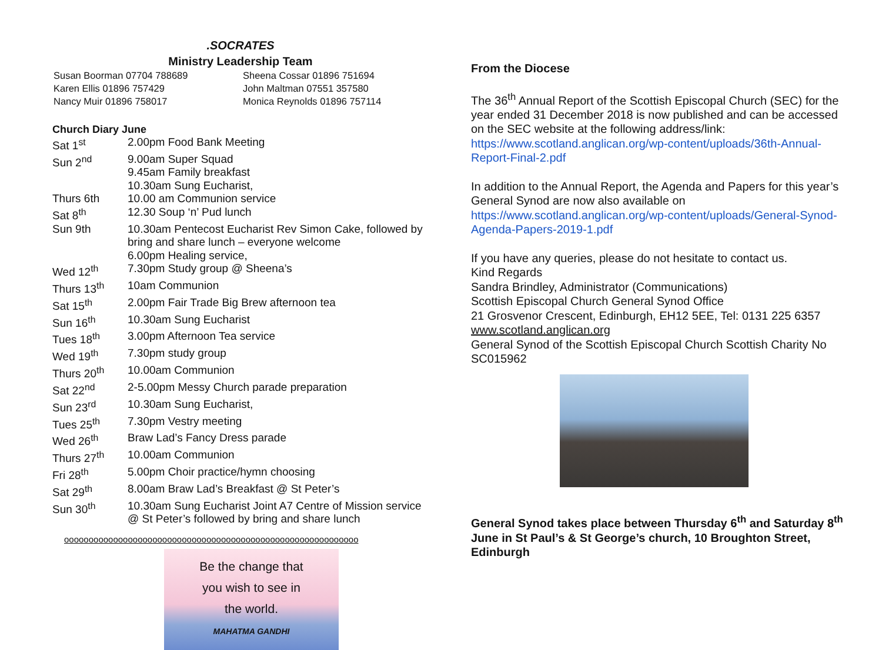.SOCRATES
Ministry Leadership Team
| Susan Boorman 07704 788689 | Sheena Cossar 01896 751694 |
| Karen Ellis 01896 757429 | John Maltman 07551 357580 |
| Nancy Muir 01896 758017 | Monica Reynolds 01896 757114 |
Church Diary June
| Sat 1<sup>st</sup> | 2.00pm Food Bank Meeting |
| Sun 2<sup>nd</sup> | 9.00am Super Squad 9.45am Family breakfast 10.30am Sung Eucharist, |
| Thurs 6th | 10.00 am Communion service |
| Sat 8<sup>th</sup> | 12.30 Soup ‘n’ Pud lunch |
| Sun 9th | 10.30am Pentecost Eucharist Rev Simon Cake, followed by bring and share lunch – everyone welcome 6.00pm Healing service, |
| Wed 12<sup>th</sup> | 7.30pm Study group @ Sheena’s |
| Thurs 13<sup>th</sup> | 10am Communion |
| Sat 15<sup>th</sup> | 2.00pm Fair Trade Big Brew afternoon tea |
| Sun 16<sup>th</sup> | 10.30am Sung Eucharist |
| Tues 18<sup>th</sup> | 3.00pm Afternoon Tea service |
| Wed 19<sup>th</sup> | 7.30pm study group |
| Thurs 20<sup>th</sup> | 10.00am Communion |
| Sat 22<sup>nd</sup> | 2-5.00pm Messy Church parade preparation |
| Sun 23<sup>rd</sup> | 10.30am Sung Eucharist, |
| Tues 25<sup>th</sup> | 7.30pm Vestry meeting |
| Wed 26<sup>th</sup> | Braw Lad’s Fancy Dress parade |
| Thurs 27<sup>th</sup> | 10.00am Communion |
| Fri 28<sup>th</sup> | 5.00pm Choir practice/hymn choosing |
| Sat 29<sup>th</sup> | 8.00am Braw Lad’s Breakfast @ St Peter’s |
| Sun 30<sup>th</sup> | 10.30am Sung Eucharist Joint A7 Centre of Mission service @ St Peter’s followed by bring and share lunch |
oooooooooooooooooooooooooooooooooooooooooooooooooooooooooooo
Be the change that
you wish to see in
the world.
MAHATMA GANDHI
From the Diocese
The 36<sup>th</sup> Annual Report of the Scottish Episcopal Church (SEC) for the year ended 31 December 2018 is now published and can be accessed on the SEC website at the following address/link: https://www.scotland.anglican.org/wp-content/uploads/36th-Annual-Report-Final-2.pdf
In addition to the Annual Report, the Agenda and Papers for this year’s General Synod are now also available on https://www.scotland.anglican.org/wp-content/uploads/General-Synod-Agenda-Papers-2019-1.pdf
If you have any queries, please do not hesitate to contact us.
Kind Regards
Sandra Brindley, Administrator (Communications)
Scottish Episcopal Church General Synod Office
21 Grosvenor Crescent, Edinburgh, EH12 5EE, Tel: 0131 225 6357
www.scotland.anglican.org
General Synod of the Scottish Episcopal Church Scottish Charity No SC015962
General Synod takes place between Thursday 6<sup>th</sup> and Saturday 8<sup>th</sup> June in St Paul’s & St George’s church, 10 Broughton Street, Edinburgh